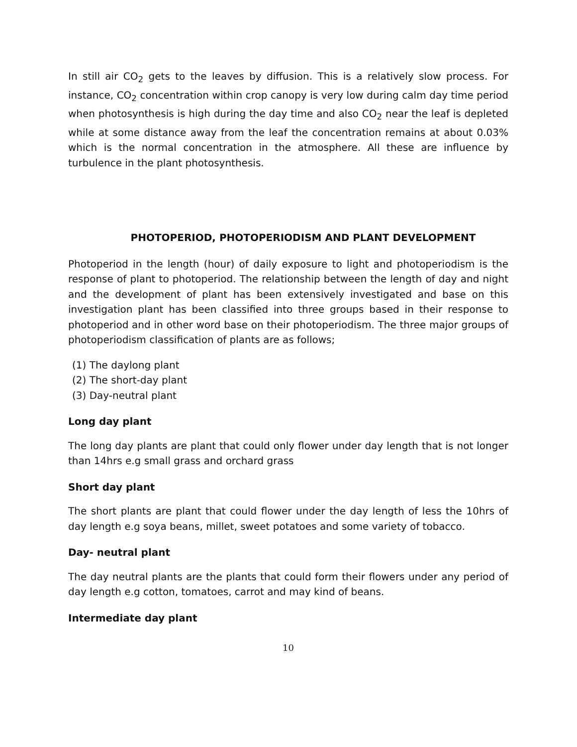In still air CO<sub>2</sub> gets to the leaves by diffusion. This is a relatively slow process. For instance, CO<sub>2</sub> concentration within crop canopy is very low during calm day time period when photosynthesis is high during the day time and also CO<sub>2</sub> near the leaf is depleted while at some distance away from the leaf the concentration remains at about 0.03% which is the normal concentration in the atmosphere. All these are influence by turbulence in the plant photosynthesis.
PHOTOPERIOD, PHOTOPERIODISM AND PLANT DEVELOPMENT
Photoperiod in the length (hour) of daily exposure to light and photoperiodism is the response of plant to photoperiod. The relationship between the length of day and night and the development of plant has been extensively investigated and base on this investigation plant has been classified into three groups based in their response to photoperiod and in other word base on their photoperiodism. The three major groups of photoperiodism classification of plants are as follows;
(1) The daylong plant
(2) The short-day plant
(3) Day-neutral plant
Long day plant
The long day plants are plant that could only flower under day length that is not longer than 14hrs e.g small grass and orchard grass
Short day plant
The short plants are plant that could flower under the day length of less the 10hrs of day length e.g soya beans, millet, sweet potatoes and some variety of tobacco.
Day- neutral plant
The day neutral plants are the plants that could form their flowers under any period of day length e.g cotton, tomatoes, carrot and may kind of beans.
Intermediate day plant
10